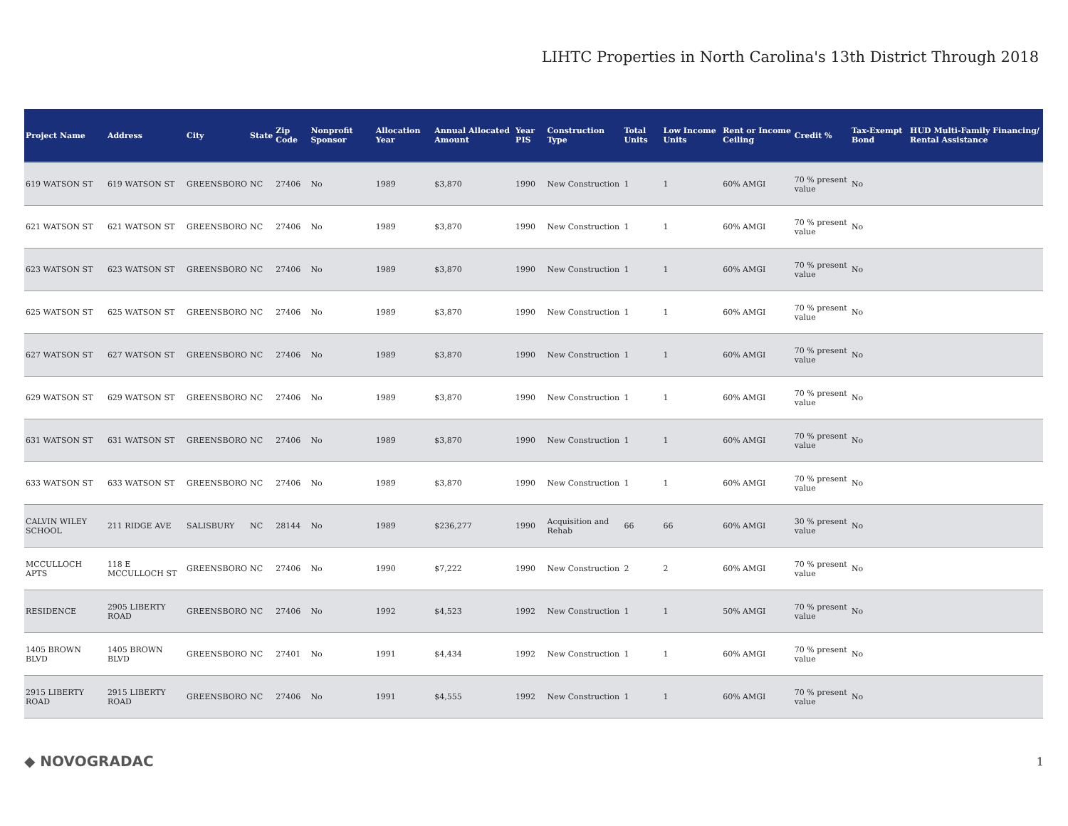LIHTC Properties in North Carolina's 13th District Through 2018
| Project Name | Address | City | State | Zip Code | Nonprofit Sponsor | Allocation Year | Annual Allocated Amount | Year PIS | Construction Type | Total Units | Low Income Units | Rent or Income Ceiling | Credit % | Tax-Exempt Bond | HUD Multi-Family Financing/ Rental Assistance |
| --- | --- | --- | --- | --- | --- | --- | --- | --- | --- | --- | --- | --- | --- | --- | --- |
| 619 WATSON ST | 619 WATSON ST | GREENSBORO | NC | 27406 | No | 1989 | $3,870 | 1990 | New Construction | 1 | 1 | 60% AMGI | 70 % present value | No | |
| 621 WATSON ST | 621 WATSON ST | GREENSBORO | NC | 27406 | No | 1989 | $3,870 | 1990 | New Construction | 1 | 1 | 60% AMGI | 70 % present value | No | |
| 623 WATSON ST | 623 WATSON ST | GREENSBORO | NC | 27406 | No | 1989 | $3,870 | 1990 | New Construction | 1 | 1 | 60% AMGI | 70 % present value | No | |
| 625 WATSON ST | 625 WATSON ST | GREENSBORO | NC | 27406 | No | 1989 | $3,870 | 1990 | New Construction | 1 | 1 | 60% AMGI | 70 % present value | No | |
| 627 WATSON ST | 627 WATSON ST | GREENSBORO | NC | 27406 | No | 1989 | $3,870 | 1990 | New Construction | 1 | 1 | 60% AMGI | 70 % present value | No | |
| 629 WATSON ST | 629 WATSON ST | GREENSBORO | NC | 27406 | No | 1989 | $3,870 | 1990 | New Construction | 1 | 1 | 60% AMGI | 70 % present value | No | |
| 631 WATSON ST | 631 WATSON ST | GREENSBORO | NC | 27406 | No | 1989 | $3,870 | 1990 | New Construction | 1 | 1 | 60% AMGI | 70 % present value | No | |
| 633 WATSON ST | 633 WATSON ST | GREENSBORO | NC | 27406 | No | 1989 | $3,870 | 1990 | New Construction | 1 | 1 | 60% AMGI | 70 % present value | No | |
| CALVIN WILEY SCHOOL | 211 RIDGE AVE | SALISBURY | NC | 28144 | No | 1989 | $236,277 | 1990 | Acquisition and Rehab | 66 | 66 | 60% AMGI | 30 % present value | No | |
| MCCULLOCH APTS | 118 E MCCULLOCH ST | GREENSBORO | NC | 27406 | No | 1990 | $7,222 | 1990 | New Construction | 2 | 2 | 60% AMGI | 70 % present value | No | |
| RESIDENCE | 2905 LIBERTY ROAD | GREENSBORO | NC | 27406 | No | 1992 | $4,523 | 1992 | New Construction | 1 | 1 | 50% AMGI | 70 % present value | No | |
| 1405 BROWN BLVD | 1405 BROWN BLVD | GREENSBORO | NC | 27401 | No | 1991 | $4,434 | 1992 | New Construction | 1 | 1 | 60% AMGI | 70 % present value | No | |
| 2915 LIBERTY ROAD | 2915 LIBERTY ROAD | GREENSBORO | NC | 27406 | No | 1991 | $4,555 | 1992 | New Construction | 1 | 1 | 60% AMGI | 70 % present value | No | |
◆ NOVOGRADAC
1